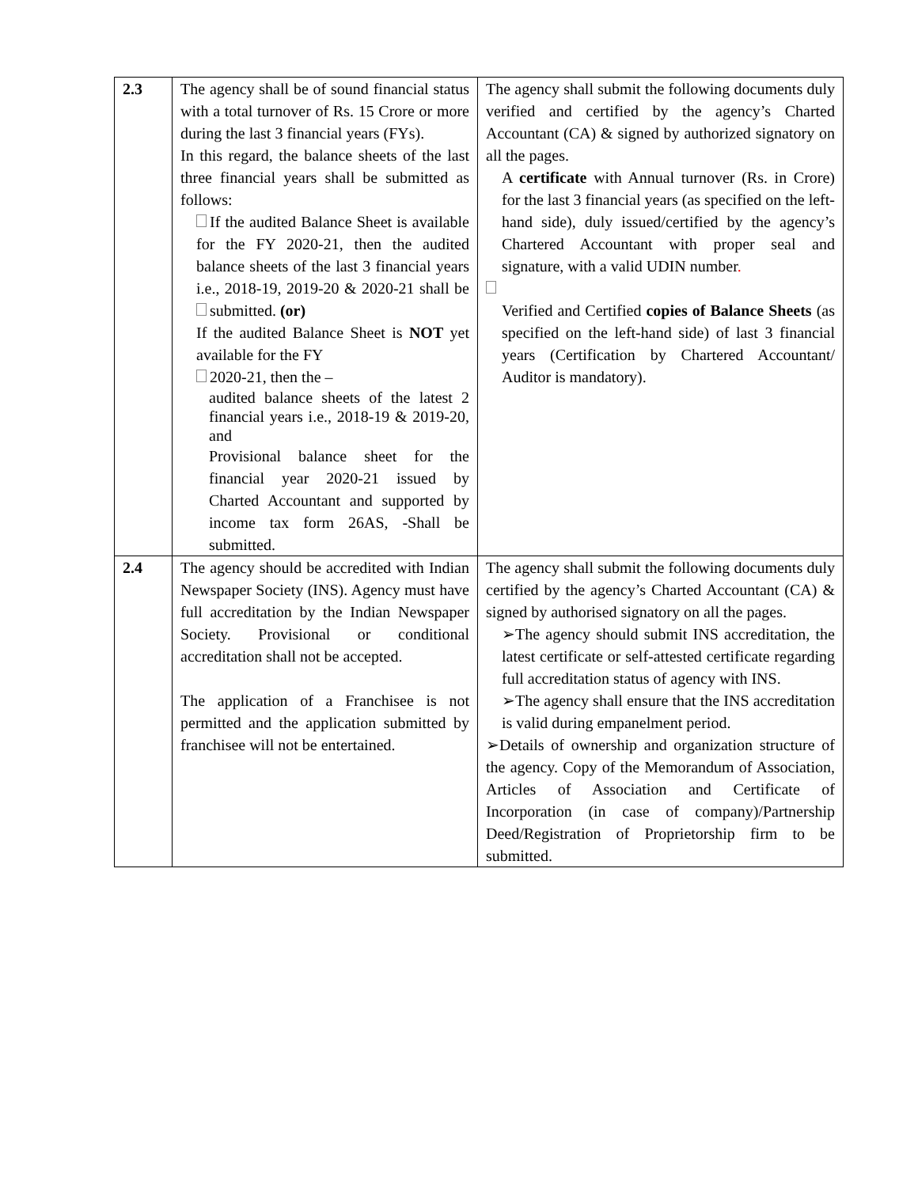| 2.3 | The agency shall be of sound financial status with a total turnover of Rs. 15 Crore or more during the last 3 financial years (FYs). In this regard, the balance sheets of the last three financial years shall be submitted as follows: If the audited Balance Sheet is available for the FY 2020-21, then the audited balance sheets of the last 3 financial years i.e., 2018-19, 2019-20 & 2020-21 shall be submitted. (or) If the audited Balance Sheet is NOT yet available for the FY 2020-21, then the – audited balance sheets of the latest 2 financial years i.e., 2018-19 & 2019-20, and Provisional balance sheet for the financial year 2020-21 issued by Charted Accountant and supported by income tax form 26AS, -Shall be submitted. | The agency shall submit the following documents duly verified and certified by the agency’s Charted Accountant (CA) & signed by authorized signatory on all the pages. A certificate with Annual turnover (Rs. in Crore) for the last 3 financial years (as specified on the left-hand side), duly issued/certified by the agency’s Chartered Accountant with proper seal and signature, with a valid UDIN number . Verified and Certified copies of Balance Sheets (as specified on the left-hand side) of last 3 financial years (Certification by Chartered Accountant/ Auditor is mandatory). |
| 2.4 | The agency should be accredited with Indian Newspaper Society (INS). Agency must have full accreditation by the Indian Newspaper Society. Provisional or conditional accreditation shall not be accepted. The application of a Franchisee is not permitted and the application submitted by franchisee will not be entertained. | The agency shall submit the following documents duly certified by the agency’s Charted Accountant (CA) & signed by authorised signatory on all the pages. ➢The agency should submit INS accreditation, the latest certificate or self-attested certificate regarding full accreditation status of agency with INS. ➢The agency shall ensure that the INS accreditation is valid during empanelment period. ➢Details of ownership and organization structure of the agency. Copy of the Memorandum of Association, Articles of Association and Certificate of Incorporation (in case of company)/Partnership Deed/Registration of Proprietorship firm to be submitted. |